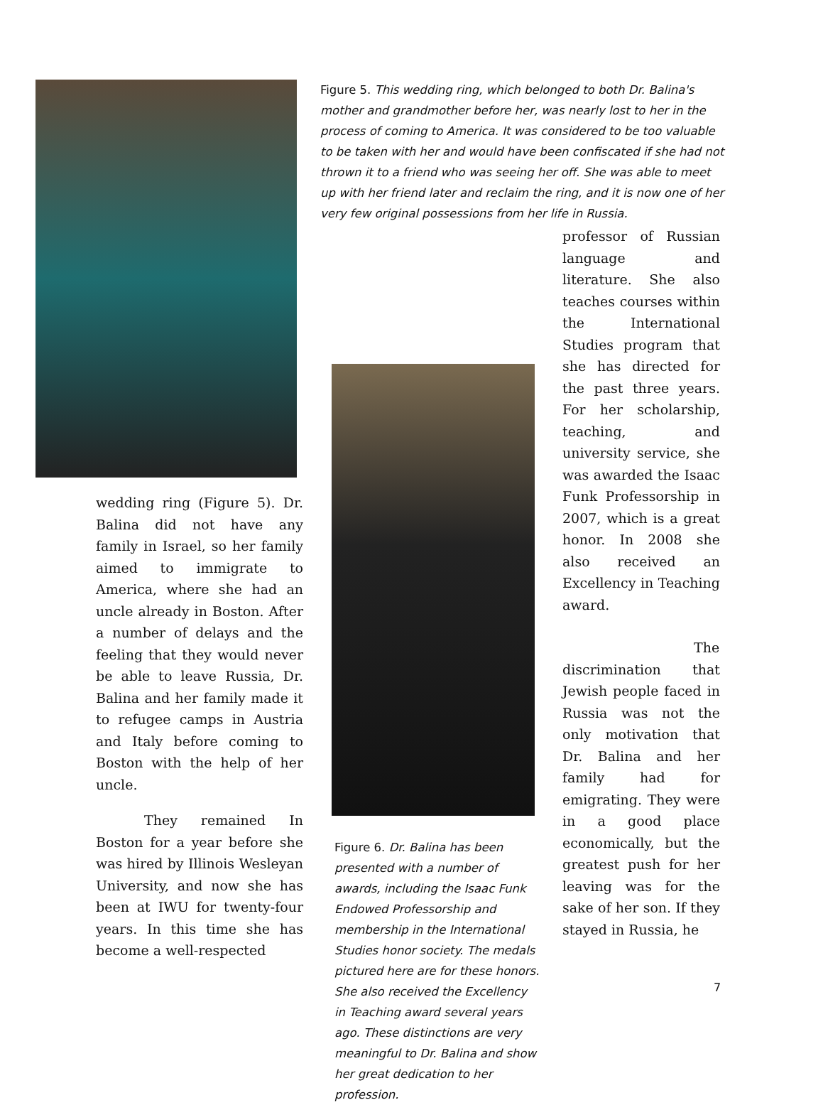Figure 5. This wedding ring, which belonged to both Dr. Balina's mother and grandmother before her, was nearly lost to her in the process of coming to America. It was considered to be too valuable to be taken with her and would have been confiscated if she had not thrown it to a friend who was seeing her off. She was able to meet up with her friend later and reclaim the ring, and it is now one of her very few original possessions from her life in Russia.
wedding ring (Figure 5). Dr. Balina did not have any family in Israel, so her family aimed to immigrate to America, where she had an uncle already in Boston. After a number of delays and the feeling that they would never be able to leave Russia, Dr. Balina and her family made it to refugee camps in Austria and Italy before coming to Boston with the help of her uncle.
They remained In Boston for a year before she was hired by Illinois Wesleyan University, and now she has been at IWU for twenty-four years. In this time she has become a well-respected
Figure 6. Dr. Balina has been presented with a number of awards, including the Isaac Funk Endowed Professorship and membership in the International Studies honor society. The medals pictured here are for these honors. She also received the Excellency in Teaching award several years ago. These distinctions are very meaningful to Dr. Balina and show her great dedication to her profession.
professor of Russian language and literature. She also teaches courses within the International Studies program that she has directed for the past three years. For her scholarship, teaching, and university service, she was awarded the Isaac Funk Professorship in 2007, which is a great honor. In 2008 she also received an Excellency in Teaching award.
The discrimination that Jewish people faced in Russia was not the only motivation that Dr. Balina and her family had for emigrating. They were in a good place economically, but the greatest push for her leaving was for the sake of her son. If they stayed in Russia, he
7